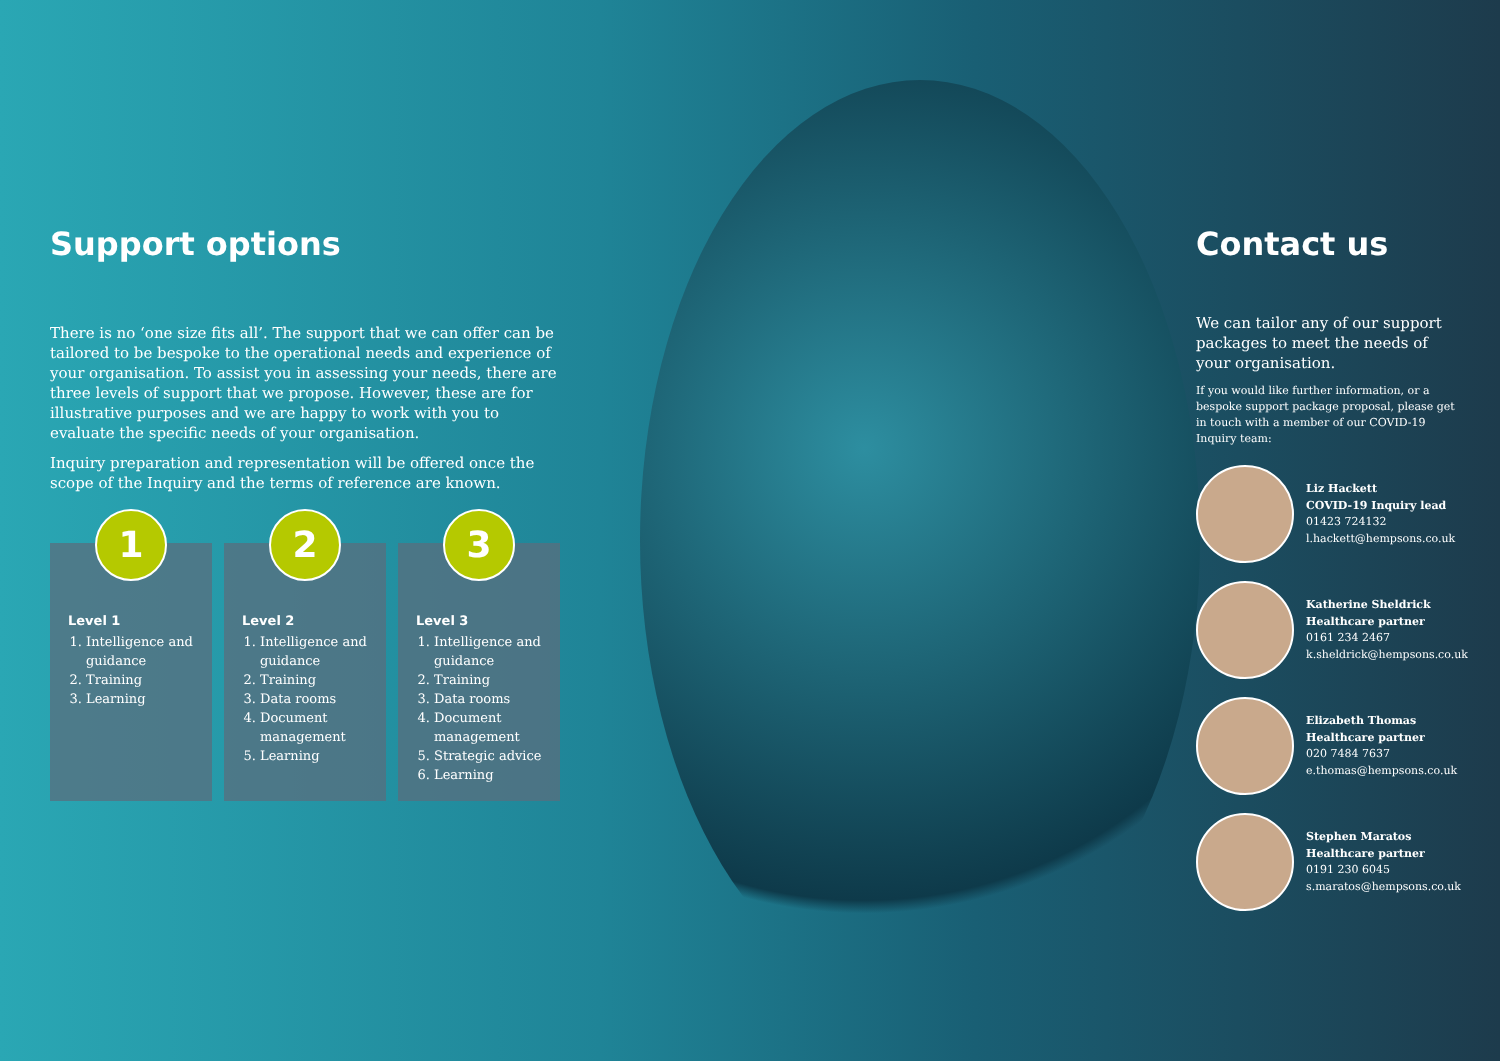Support options
There is no ‘one size fits all’. The support that we can offer can be tailored to be bespoke to the operational needs and experience of your organisation. To assist you in assessing your needs, there are three levels of support that we propose. However, these are for illustrative purposes and we are happy to work with you to evaluate the specific needs of your organisation.
Inquiry preparation and representation will be offered once the scope of the Inquiry and the terms of reference are known.
1
Level 1
1. Intelligence and guidance
2. Training
3. Learning
2
Level 2
1. Intelligence and guidance
2. Training
3. Data rooms
4. Document management
5. Learning
3
Level 3
1. Intelligence and guidance
2. Training
3. Data rooms
4. Document management
5. Strategic advice
6. Learning
Contact us
We can tailor any of our support packages to meet the needs of your organisation.
If you would like further information, or a bespoke support package proposal, please get in touch with a member of our COVID-19 Inquiry team:
Liz Hackett
COVID-19 Inquiry lead
01423 724132
l.hackett@hempsons.co.uk
Katherine Sheldrick
Healthcare partner
0161 234 2467
k.sheldrick@hempsons.co.uk
Elizabeth Thomas
Healthcare partner
020 7484 7637
e.thomas@hempsons.co.uk
Stephen Maratos
Healthcare partner
0191 230 6045
s.maratos@hempsons.co.uk